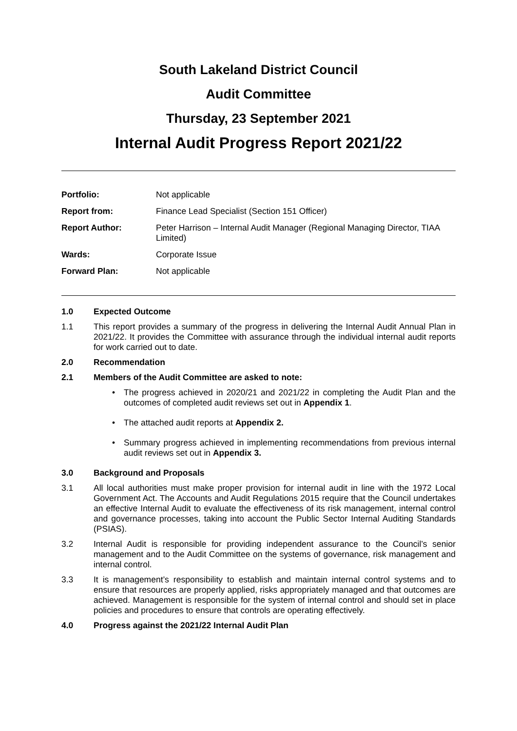South Lakeland District Council
Audit Committee
Thursday, 23 September 2021
Internal Audit Progress Report 2021/22
| Portfolio: | Not applicable |
| Report from: | Finance Lead Specialist (Section 151 Officer) |
| Report Author: | Peter Harrison – Internal Audit Manager (Regional Managing Director, TIAA Limited) |
| Wards: | Corporate Issue |
| Forward Plan: | Not applicable |
1.0 Expected Outcome
1.1 This report provides a summary of the progress in delivering the Internal Audit Annual Plan in 2021/22. It provides the Committee with assurance through the individual internal audit reports for work carried out to date.
2.0 Recommendation
2.1 Members of the Audit Committee are asked to note:
• The progress achieved in 2020/21 and 2021/22 in completing the Audit Plan and the outcomes of completed audit reviews set out in Appendix 1.
• The attached audit reports at Appendix 2.
• Summary progress achieved in implementing recommendations from previous internal audit reviews set out in Appendix 3.
3.0 Background and Proposals
3.1 All local authorities must make proper provision for internal audit in line with the 1972 Local Government Act. The Accounts and Audit Regulations 2015 require that the Council undertakes an effective Internal Audit to evaluate the effectiveness of its risk management, internal control and governance processes, taking into account the Public Sector Internal Auditing Standards (PSIAS).
3.2 Internal Audit is responsible for providing independent assurance to the Council’s senior management and to the Audit Committee on the systems of governance, risk management and internal control.
3.3 It is management’s responsibility to establish and maintain internal control systems and to ensure that resources are properly applied, risks appropriately managed and that outcomes are achieved. Management is responsible for the system of internal control and should set in place policies and procedures to ensure that controls are operating effectively.
4.0 Progress against the 2021/22 Internal Audit Plan